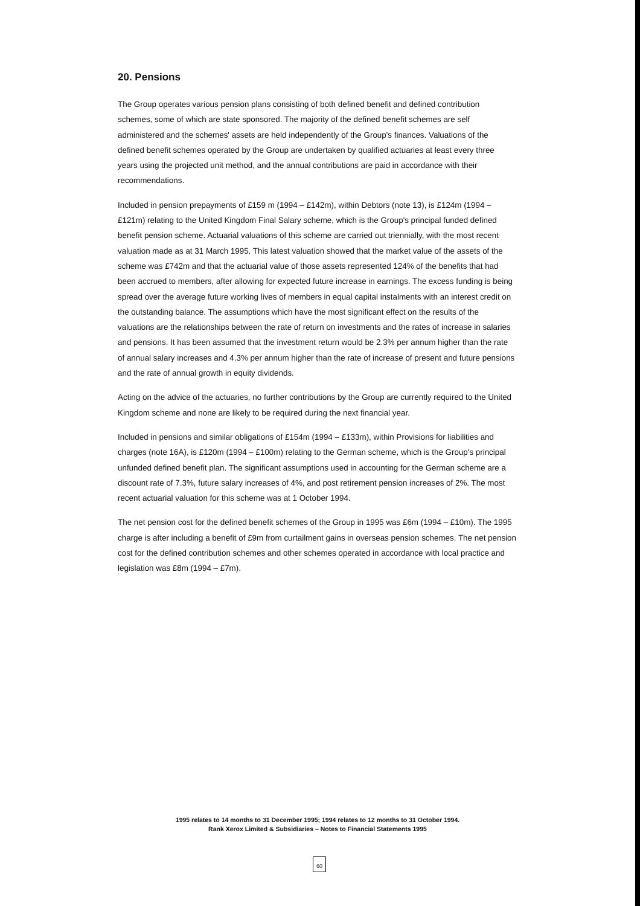20. Pensions
The Group operates various pension plans consisting of both defined benefit and defined contribution schemes, some of which are state sponsored. The majority of the defined benefit schemes are self administered and the schemes' assets are held independently of the Group's finances. Valuations of the defined benefit schemes operated by the Group are undertaken by qualified actuaries at least every three years using the projected unit method, and the annual contributions are paid in accordance with their recommendations.
Included in pension prepayments of £159 m (1994 – £142m), within Debtors (note 13), is £124m (1994 – £121m) relating to the United Kingdom Final Salary scheme, which is the Group's principal funded defined benefit pension scheme. Actuarial valuations of this scheme are carried out triennially, with the most recent valuation made as at 31 March 1995. This latest valuation showed that the market value of the assets of the scheme was £742m and that the actuarial value of those assets represented 124% of the benefits that had been accrued to members, after allowing for expected future increase in earnings. The excess funding is being spread over the average future working lives of members in equal capital instalments with an interest credit on the outstanding balance. The assumptions which have the most significant effect on the results of the valuations are the relationships between the rate of return on investments and the rates of increase in salaries and pensions. It has been assumed that the investment return would be 2.3% per annum higher than the rate of annual salary increases and 4.3% per annum higher than the rate of increase of present and future pensions and the rate of annual growth in equity dividends.
Acting on the advice of the actuaries, no further contributions by the Group are currently required to the United Kingdom scheme and none are likely to be required during the next financial year.
Included in pensions and similar obligations of £154m (1994 – £133m), within Provisions for liabilities and charges (note 16A), is £120m (1994 – £100m) relating to the German scheme, which is the Group's principal unfunded defined benefit plan. The significant assumptions used in accounting for the German scheme are a discount rate of 7.3%, future salary increases of 4%, and post retirement pension increases of 2%. The most recent actuarial valuation for this scheme was at 1 October 1994.
The net pension cost for the defined benefit schemes of the Group in 1995 was £6m (1994 – £10m). The 1995 charge is after including a benefit of £9m from curtailment gains in overseas pension schemes. The net pension cost for the defined contribution schemes and other schemes operated in accordance with local practice and legislation was £8m (1994 – £7m).
1995 relates to 14 months to 31 December 1995; 1994 relates to 12 months to 31 October 1994.
Rank Xerox Limited & Subsidiaries – Notes to Financial Statements 1995
60